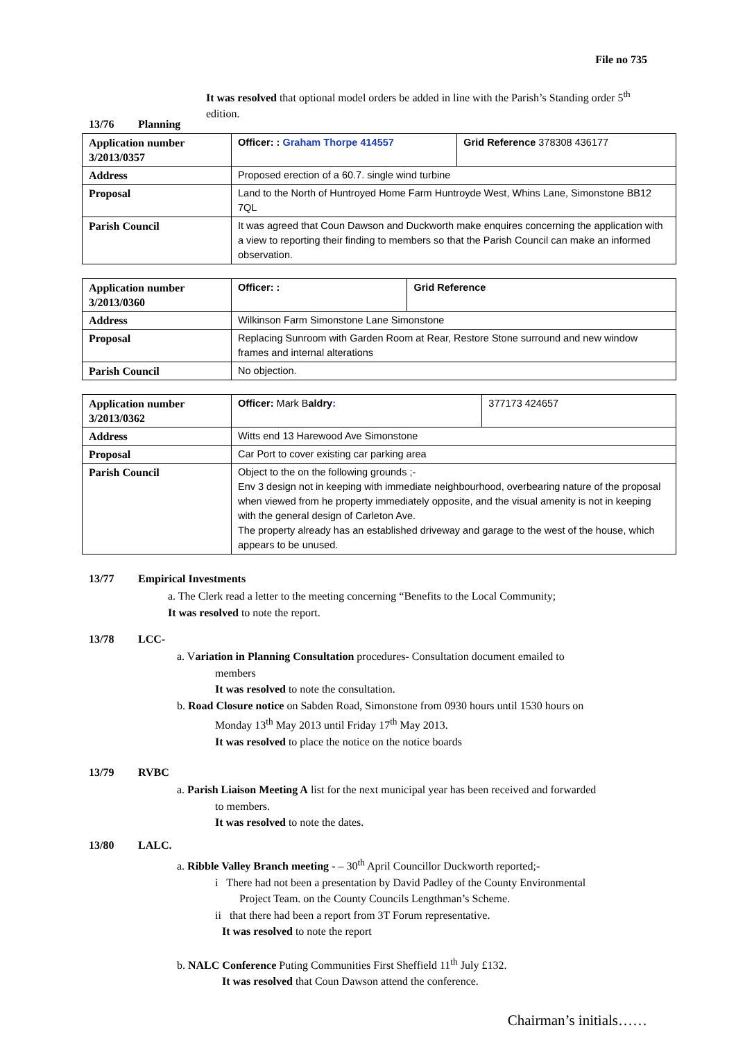File no 735
It was resolved that optional model orders be added in line with the Parish’s Standing order 5<sup>th</sup> edition.
13/76 Planning
| Application number 3/2013/0357 | Officer: : Graham Thorpe 414557 | Grid Reference 378308 436177 |
| Address | Proposed erection of a 60.7. single wind turbine | |
| Proposal | Land to the North of Huntroyed Home Farm Huntroyde West, Whins Lane, Simonstone BB12 7QL | |
| Parish Council | It was agreed that Coun Dawson and Duckworth make enquires concerning the application with a view to reporting their finding to members so that the Parish Council can make an informed observation. | |
| Application number 3/2013/0360 | Officer: : | Grid Reference |
| Address | Wilkinson Farm Simonstone Lane Simonstone | |
| Proposal | Replacing Sunroom with Garden Room at Rear, Restore Stone surround and new window frames and internal alterations | |
| Parish Council | No objection. | |
| Application number 3/2013/0362 | Officer: Mark B aldry : | 377173 424657 |
| Address | Witts end 13 Harewood Ave Simonstone | |
| Proposal | Car Port to cover existing car parking area | |
| Parish Council | Object to the on the following grounds ;- Env 3 design not in keeping with immediate neighbourhood, overbearing nature of the proposal when viewed from he property immediately opposite, and the visual amenity is not in keeping with the general design of Carleton Ave. The property already has an established driveway and garage to the west of the house, which appears to be unused. | |
13/77 Empirical Investments
a. The Clerk read a letter to the meeting concerning “Benefits to the Local Community;
It was resolved to note the report.
13/78 LCC-
a. Variation in Planning Consultation procedures- Consultation document emailed to
members
It was resolved to note the consultation.
b. Road Closure notice on Sabden Road, Simonstone from 0930 hours until 1530 hours on
Monday 13<sup>th</sup> May 2013 until Friday 17<sup>th</sup> May 2013.
It was resolved to place the notice on the notice boards
13/79 RVBC
a. Parish Liaison Meeting A list for the next municipal year has been received and forwarded
to members.
It was resolved to note the dates.
13/80 LALC.
a. Ribble Valley Branch meeting - – 30<sup>th</sup> April Councillor Duckworth reported;-
i There had not been a presentation by David Padley of the County Environmental
Project Team. on the County Councils Lengthman’s Scheme.
ii that there had been a report from 3T Forum representative.
It was resolved to note the report
b. NALC Conference Puting Communities First Sheffield 11<sup>th</sup> July £132.
It was resolved that Coun Dawson attend the conference.
Chairman’s initials……